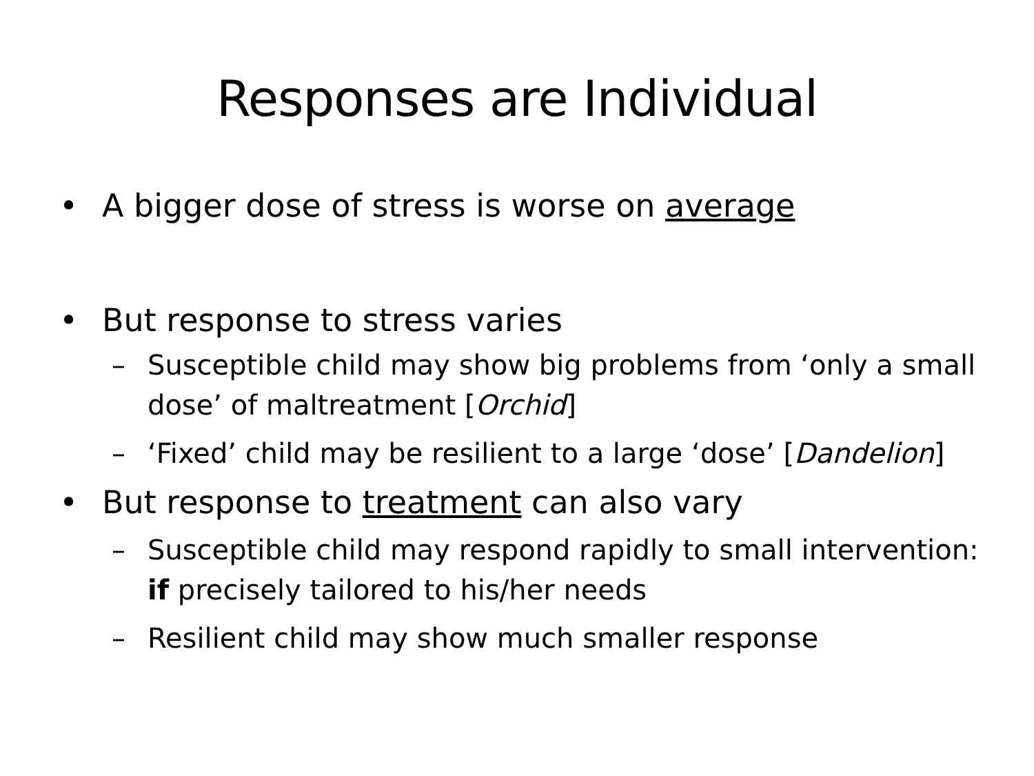Responses are Individual
• A bigger dose of stress is worse on average
• But response to stress varies
– Susceptible child may show big problems from ‘only a small dose’ of maltreatment [Orchid]
– ‘Fixed’ child may be resilient to a large ‘dose’ [Dandelion]
• But response to treatment can also vary
– Susceptible child may respond rapidly to small intervention: if precisely tailored to his/her needs
– Resilient child may show much smaller response